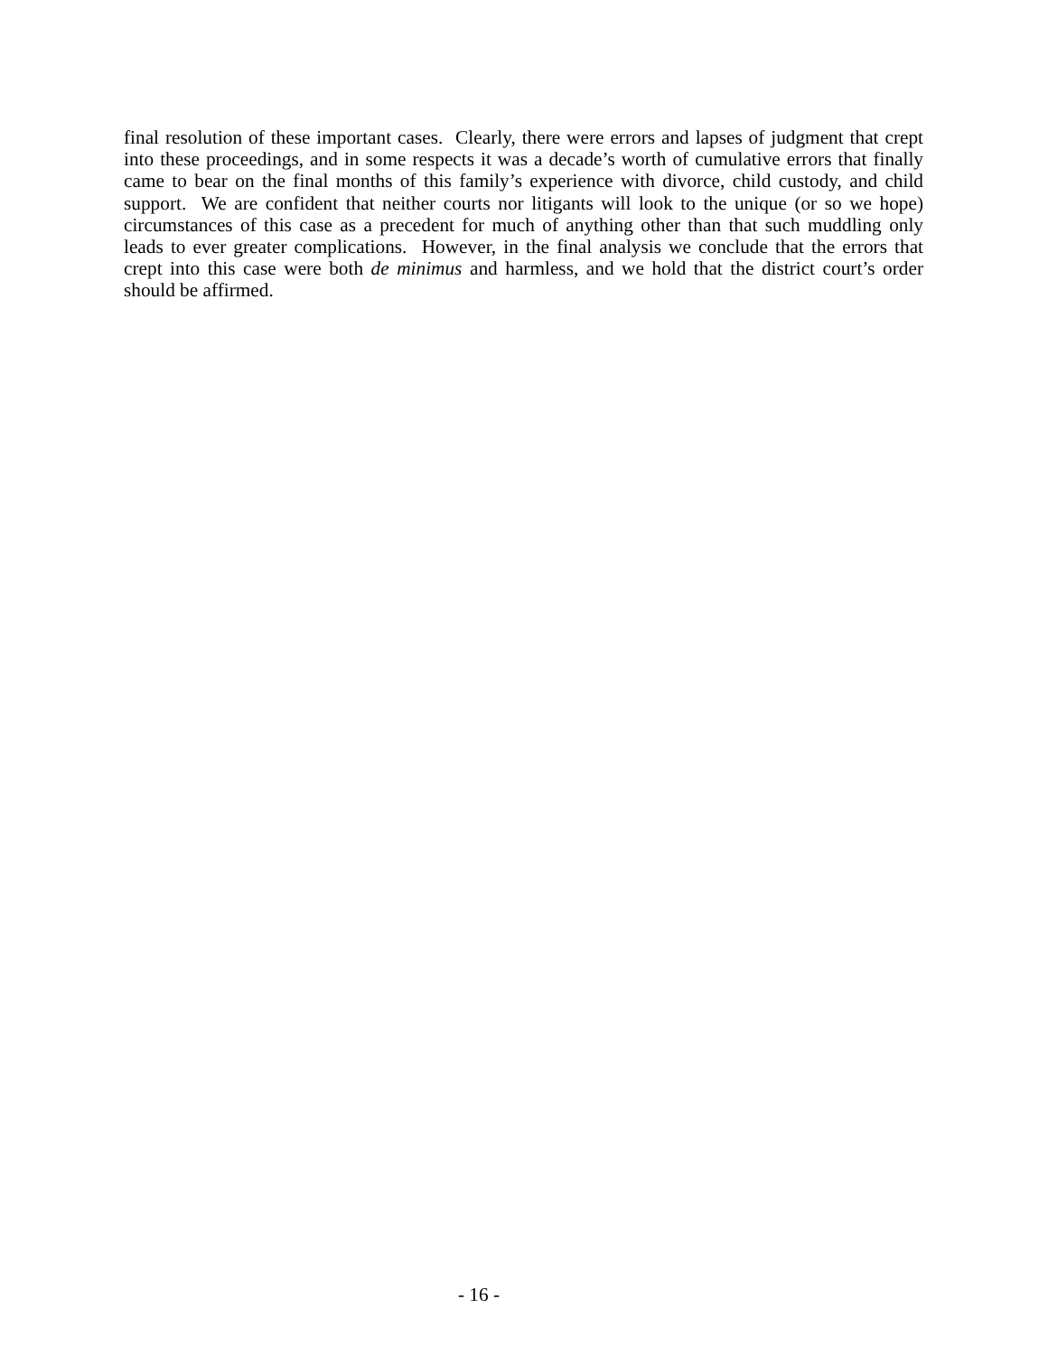final resolution of these important cases. Clearly, there were errors and lapses of judgment that crept into these proceedings, and in some respects it was a decade’s worth of cumulative errors that finally came to bear on the final months of this family’s experience with divorce, child custody, and child support. We are confident that neither courts nor litigants will look to the unique (or so we hope) circumstances of this case as a precedent for much of anything other than that such muddling only leads to ever greater complications. However, in the final analysis we conclude that the errors that crept into this case were both de minimus and harmless, and we hold that the district court’s order should be affirmed.
- 16 -